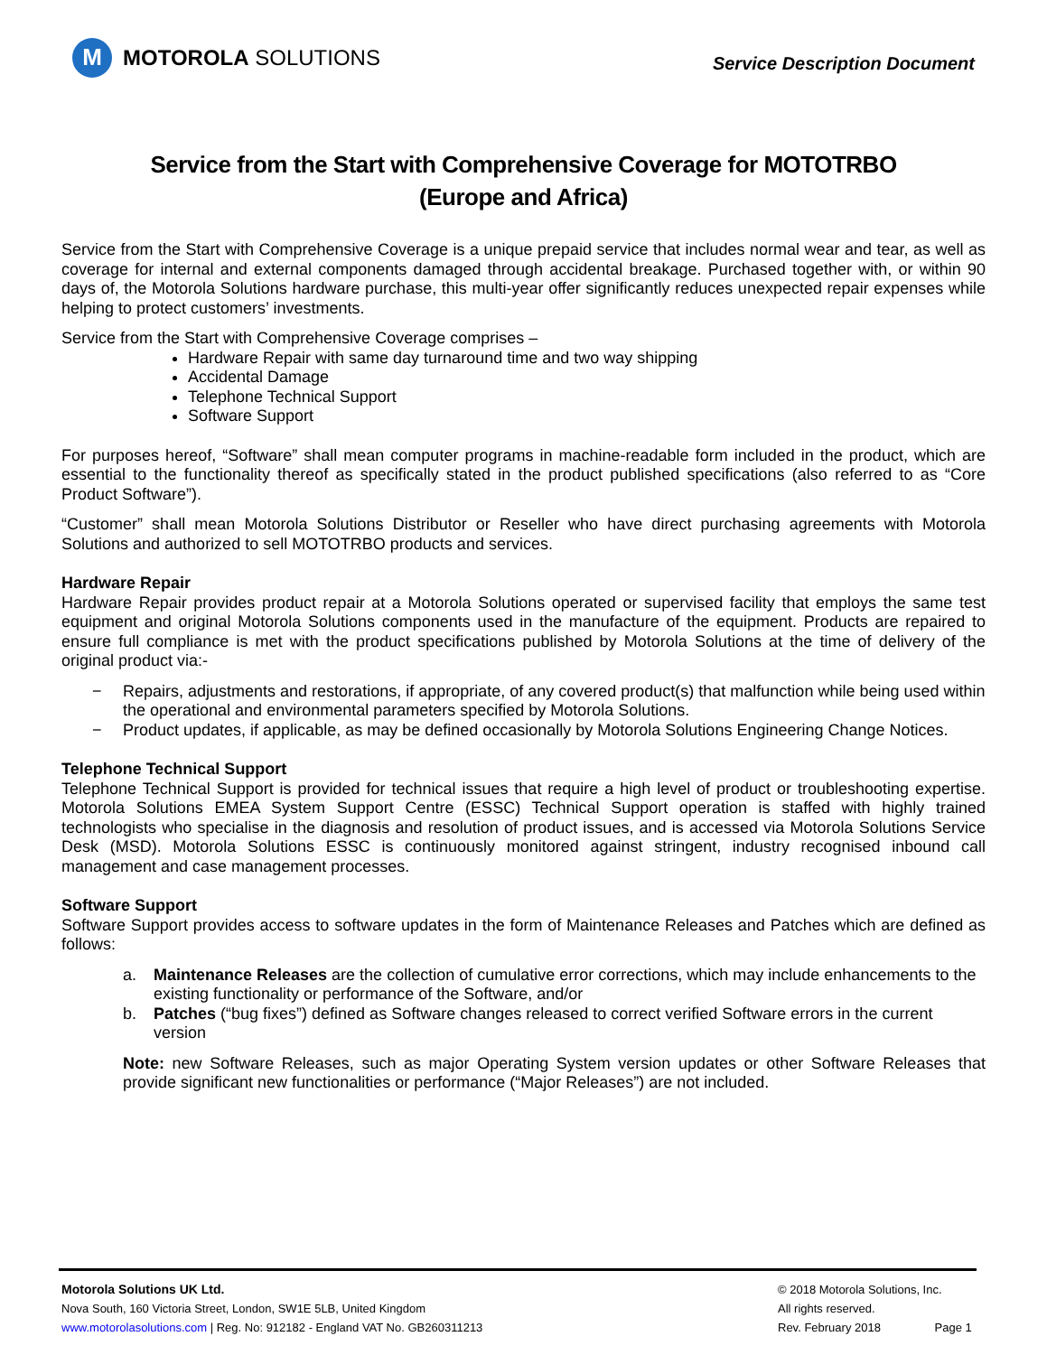M
MOTOROLA SOLUTIONS
Service Description Document
Service from the Start with Comprehensive Coverage for MOTOTRBO
(Europe and Africa)
Service from the Start with Comprehensive Coverage is a unique prepaid service that includes normal wear and tear, as well as coverage for internal and external components damaged through accidental breakage. Purchased together with, or within 90 days of, the Motorola Solutions hardware purchase, this multi-year offer significantly reduces unexpected repair expenses while helping to protect customers’ investments.
Service from the Start with Comprehensive Coverage comprises –
Hardware Repair with same day turnaround time and two way shipping
Accidental Damage
Telephone Technical Support
Software Support
For purposes hereof, “Software” shall mean computer programs in machine-readable form included in the product, which are essential to the functionality thereof as specifically stated in the product published specifications (also referred to as “Core Product Software”).
“Customer” shall mean Motorola Solutions Distributor or Reseller who have direct purchasing agreements with Motorola Solutions and authorized to sell MOTOTRBO products and services.
Hardware Repair
Hardware Repair provides product repair at a Motorola Solutions operated or supervised facility that employs the same test equipment and original Motorola Solutions components used in the manufacture of the equipment. Products are repaired to ensure full compliance is met with the product specifications published by Motorola Solutions at the time of delivery of the original product via:-
− Repairs, adjustments and restorations, if appropriate, of any covered product(s) that malfunction while being used within the operational and environmental parameters specified by Motorola Solutions.
− Product updates, if applicable, as may be defined occasionally by Motorola Solutions Engineering Change Notices.
Telephone Technical Support
Telephone Technical Support is provided for technical issues that require a high level of product or troubleshooting expertise. Motorola Solutions EMEA System Support Centre (ESSC) Technical Support operation is staffed with highly trained technologists who specialise in the diagnosis and resolution of product issues, and is accessed via Motorola Solutions Service Desk (MSD). Motorola Solutions ESSC is continuously monitored against stringent, industry recognised inbound call management and case management processes.
Software Support
Software Support provides access to software updates in the form of Maintenance Releases and Patches which are defined as follows:
a. Maintenance Releases are the collection of cumulative error corrections, which may include enhancements to the existing functionality or performance of the Software, and/or
b. Patches (“bug fixes”) defined as Software changes released to correct verified Software errors in the current version
Note: new Software Releases, such as major Operating System version updates or other Software Releases that provide significant new functionalities or performance (“Major Releases”) are not included.
Motorola Solutions UK Ltd.
Nova South, 160 Victoria Street, London, SW1E 5LB, United Kingdom
www.motorolasolutions.com | Reg. No: 912182 - England VAT No. GB260311213
© 2018 Motorola Solutions, Inc.
All rights reserved.
Rev. February 2018 Page 1